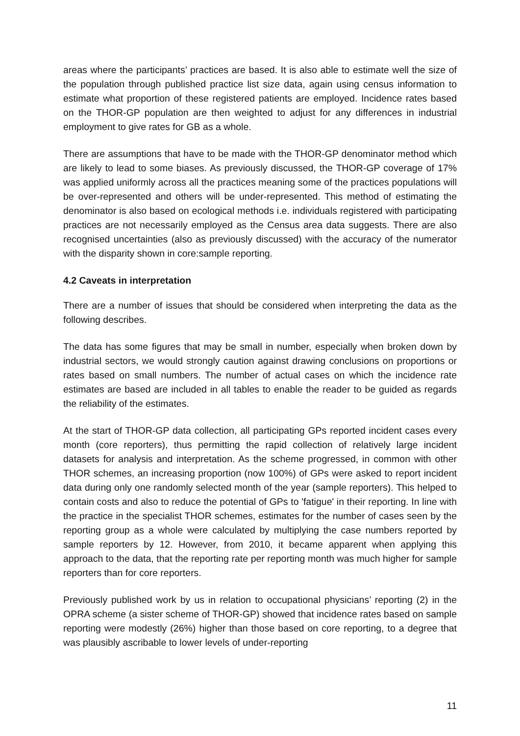areas where the participants’ practices are based. It is also able to estimate well the size of the population through published practice list size data, again using census information to estimate what proportion of these registered patients are employed. Incidence rates based on the THOR-GP population are then weighted to adjust for any differences in industrial employment to give rates for GB as a whole.
There are assumptions that have to be made with the THOR-GP denominator method which are likely to lead to some biases. As previously discussed, the THOR-GP coverage of 17% was applied uniformly across all the practices meaning some of the practices populations will be over-represented and others will be under-represented. This method of estimating the denominator is also based on ecological methods i.e. individuals registered with participating practices are not necessarily employed as the Census area data suggests. There are also recognised uncertainties (also as previously discussed) with the accuracy of the numerator with the disparity shown in core:sample reporting.
4.2 Caveats in interpretation
There are a number of issues that should be considered when interpreting the data as the following describes.
The data has some figures that may be small in number, especially when broken down by industrial sectors, we would strongly caution against drawing conclusions on proportions or rates based on small numbers. The number of actual cases on which the incidence rate estimates are based are included in all tables to enable the reader to be guided as regards the reliability of the estimates.
At the start of THOR-GP data collection, all participating GPs reported incident cases every month (core reporters), thus permitting the rapid collection of relatively large incident datasets for analysis and interpretation. As the scheme progressed, in common with other THOR schemes, an increasing proportion (now 100%) of GPs were asked to report incident data during only one randomly selected month of the year (sample reporters). This helped to contain costs and also to reduce the potential of GPs to 'fatigue' in their reporting. In line with the practice in the specialist THOR schemes, estimates for the number of cases seen by the reporting group as a whole were calculated by multiplying the case numbers reported by sample reporters by 12. However, from 2010, it became apparent when applying this approach to the data, that the reporting rate per reporting month was much higher for sample reporters than for core reporters.
Previously published work by us in relation to occupational physicians’ reporting (2) in the OPRA scheme (a sister scheme of THOR-GP) showed that incidence rates based on sample reporting were modestly (26%) higher than those based on core reporting, to a degree that was plausibly ascribable to lower levels of under-reporting
11